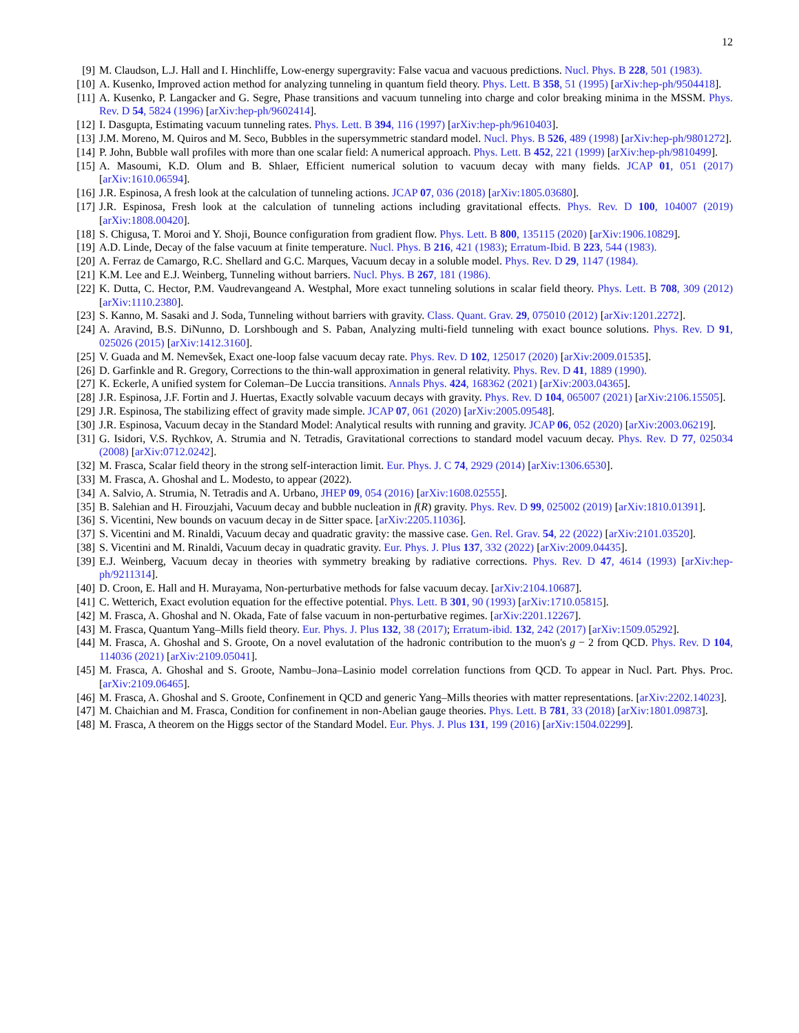12
[9] M. Claudson, L.J. Hall and I. Hinchliffe, Low-energy supergravity: False vacua and vacuous predictions. Nucl. Phys. B 228, 501 (1983).
[10] A. Kusenko, Improved action method for analyzing tunneling in quantum field theory. Phys. Lett. B 358, 51 (1995) [arXiv:hep-ph/9504418].
[11] A. Kusenko, P. Langacker and G. Segre, Phase transitions and vacuum tunneling into charge and color breaking minima in the MSSM. Phys. Rev. D 54, 5824 (1996) [arXiv:hep-ph/9602414].
[12] I. Dasgupta, Estimating vacuum tunneling rates. Phys. Lett. B 394, 116 (1997) [arXiv:hep-ph/9610403].
[13] J.M. Moreno, M. Quiros and M. Seco, Bubbles in the supersymmetric standard model. Nucl. Phys. B 526, 489 (1998) [arXiv:hep-ph/9801272].
[14] P. John, Bubble wall profiles with more than one scalar field: A numerical approach. Phys. Lett. B 452, 221 (1999) [arXiv:hep-ph/9810499].
[15] A. Masoumi, K.D. Olum and B. Shlaer, Efficient numerical solution to vacuum decay with many fields. JCAP 01, 051 (2017) [arXiv:1610.06594].
[16] J.R. Espinosa, A fresh look at the calculation of tunneling actions. JCAP 07, 036 (2018) [arXiv:1805.03680].
[17] J.R. Espinosa, Fresh look at the calculation of tunneling actions including gravitational effects. Phys. Rev. D 100, 104007 (2019) [arXiv:1808.00420].
[18] S. Chigusa, T. Moroi and Y. Shoji, Bounce configuration from gradient flow. Phys. Lett. B 800, 135115 (2020) [arXiv:1906.10829].
[19] A.D. Linde, Decay of the false vacuum at finite temperature. Nucl. Phys. B 216, 421 (1983); Erratum-Ibid. B 223, 544 (1983).
[20] A. Ferraz de Camargo, R.C. Shellard and G.C. Marques, Vacuum decay in a soluble model. Phys. Rev. D 29, 1147 (1984).
[21] K.M. Lee and E.J. Weinberg, Tunneling without barriers. Nucl. Phys. B 267, 181 (1986).
[22] K. Dutta, C. Hector, P.M. Vaudrevangeand A. Westphal, More exact tunneling solutions in scalar field theory. Phys. Lett. B 708, 309 (2012) [arXiv:1110.2380].
[23] S. Kanno, M. Sasaki and J. Soda, Tunneling without barriers with gravity. Class. Quant. Grav. 29, 075010 (2012) [arXiv:1201.2272].
[24] A. Aravind, B.S. DiNunno, D. Lorshbough and S. Paban, Analyzing multi-field tunneling with exact bounce solutions. Phys. Rev. D 91, 025026 (2015) [arXiv:1412.3160].
[25] V. Guada and M. Nemevšek, Exact one-loop false vacuum decay rate. Phys. Rev. D 102, 125017 (2020) [arXiv:2009.01535].
[26] D. Garfinkle and R. Gregory, Corrections to the thin-wall approximation in general relativity. Phys. Rev. D 41, 1889 (1990).
[27] K. Eckerle, A unified system for Coleman–De Luccia transitions. Annals Phys. 424, 168362 (2021) [arXiv:2003.04365].
[28] J.R. Espinosa, J.F. Fortin and J. Huertas, Exactly solvable vacuum decays with gravity. Phys. Rev. D 104, 065007 (2021) [arXiv:2106.15505].
[29] J.R. Espinosa, The stabilizing effect of gravity made simple. JCAP 07, 061 (2020) [arXiv:2005.09548].
[30] J.R. Espinosa, Vacuum decay in the Standard Model: Analytical results with running and gravity. JCAP 06, 052 (2020) [arXiv:2003.06219].
[31] G. Isidori, V.S. Rychkov, A. Strumia and N. Tetradis, Gravitational corrections to standard model vacuum decay. Phys. Rev. D 77, 025034 (2008) [arXiv:0712.0242].
[32] M. Frasca, Scalar field theory in the strong self-interaction limit. Eur. Phys. J. C 74, 2929 (2014) [arXiv:1306.6530].
[33] M. Frasca, A. Ghoshal and L. Modesto, to appear (2022).
[34] A. Salvio, A. Strumia, N. Tetradis and A. Urbano, JHEP 09, 054 (2016) [arXiv:1608.02555].
[35] B. Salehian and H. Firouzjahi, Vacuum decay and bubble nucleation in f(R) gravity. Phys. Rev. D 99, 025002 (2019) [arXiv:1810.01391].
[36] S. Vicentini, New bounds on vacuum decay in de Sitter space. [arXiv:2205.11036].
[37] S. Vicentini and M. Rinaldi, Vacuum decay and quadratic gravity: the massive case. Gen. Rel. Grav. 54, 22 (2022) [arXiv:2101.03520].
[38] S. Vicentini and M. Rinaldi, Vacuum decay in quadratic gravity. Eur. Phys. J. Plus 137, 332 (2022) [arXiv:2009.04435].
[39] E.J. Weinberg, Vacuum decay in theories with symmetry breaking by radiative corrections. Phys. Rev. D 47, 4614 (1993) [arXiv:hep-ph/9211314].
[40] D. Croon, E. Hall and H. Murayama, Non-perturbative methods for false vacuum decay. [arXiv:2104.10687].
[41] C. Wetterich, Exact evolution equation for the effective potential. Phys. Lett. B 301, 90 (1993) [arXiv:1710.05815].
[42] M. Frasca, A. Ghoshal and N. Okada, Fate of false vacuum in non-perturbative regimes. [arXiv:2201.12267].
[43] M. Frasca, Quantum Yang–Mills field theory. Eur. Phys. J. Plus 132, 38 (2017); Erratum-ibid. 132, 242 (2017) [arXiv:1509.05292].
[44] M. Frasca, A. Ghoshal and S. Groote, On a novel evalutation of the hadronic contribution to the muon's g − 2 from QCD. Phys. Rev. D 104, 114036 (2021) [arXiv:2109.05041].
[45] M. Frasca, A. Ghoshal and S. Groote, Nambu–Jona–Lasinio model correlation functions from QCD. To appear in Nucl. Part. Phys. Proc. [arXiv:2109.06465].
[46] M. Frasca, A. Ghoshal and S. Groote, Confinement in QCD and generic Yang–Mills theories with matter representations. [arXiv:2202.14023].
[47] M. Chaichian and M. Frasca, Condition for confinement in non-Abelian gauge theories. Phys. Lett. B 781, 33 (2018) [arXiv:1801.09873].
[48] M. Frasca, A theorem on the Higgs sector of the Standard Model. Eur. Phys. J. Plus 131, 199 (2016) [arXiv:1504.02299].